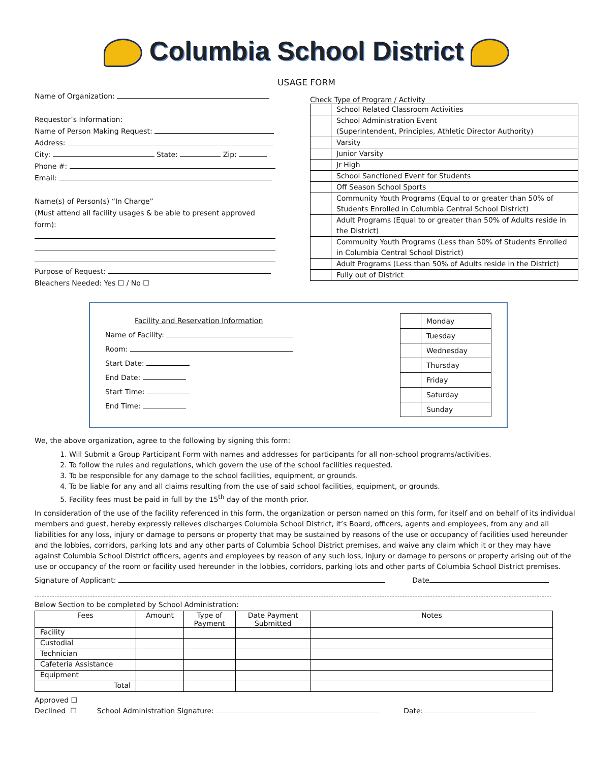Columbia School District
USAGE FORM
Name of Organization:
Requestor’s Information:
Name of Person Making Request:
Address:
City: State: Zip:
Phone #:
Email:
Name(s) of Person(s) “In Charge”
(Must attend all facility usages & be able to present approved form):
Purpose of Request:
Bleachers Needed: Yes ☐ / No ☐
Check Type of Program / Activity
| | School Related Classroom Activities |
| | School Administration Event (Superintendent, Principles, Athletic Director Authority) |
| | Varsity |
| | Junior Varsity |
| | Jr High |
| | School Sanctioned Event for Students |
| | Off Season School Sports |
| | Community Youth Programs (Equal to or greater than 50% of Students Enrolled in Columbia Central School District) |
| | Adult Programs (Equal to or greater than 50% of Adults reside in the District) |
| | Community Youth Programs (Less than 50% of Students Enrolled in Columbia Central School District) |
| | Adult Programs (Less than 50% of Adults reside in the District) |
| | Fully out of District |
Facility and Reservation Information
Name of Facility:
Room:
Start Date:
End Date:
Start Time:
End Time:
| | Monday |
| | Tuesday |
| | Wednesday |
| | Thursday |
| | Friday |
| | Saturday |
| | Sunday |
We, the above organization, agree to the following by signing this form:
1. Will Submit a Group Participant Form with names and addresses for participants for all non-school programs/activities.
2. To follow the rules and regulations, which govern the use of the school facilities requested.
3. To be responsible for any damage to the school facilities, equipment, or grounds.
4. To be liable for any and all claims resulting from the use of said school facilities, equipment, or grounds.
5. Facility fees must be paid in full by the 15<sup>th</sup> day of the month prior.
In consideration of the use of the facility referenced in this form, the organization or person named on this form, for itself and on behalf of its individual members and guest, hereby expressly relieves discharges Columbia School District, it’s Board, officers, agents and employees, from any and all liabilities for any loss, injury or damage to persons or property that may be sustained by reasons of the use or occupancy of facilities used hereunder and the lobbies, corridors, parking lots and any other parts of Columbia School District premises, and waive any claim which it or they may have against Columbia School District officers, agents and employees by reason of any such loss, injury or damage to persons or property arising out of the use or occupancy of the room or facility used hereunder in the lobbies, corridors, parking lots and other parts of Columbia School District premises.
Signature of Applicant: Date
Below Section to be completed by School Administration:
| Fees | Amount | Type of Payment | Date Payment Submitted | Notes |
| --- | --- | --- | --- | --- |
| Facility | | | | |
| Custodial | | | | |
| Technician | | | | |
| Cafeteria Assistance | | | | |
| Equipment | | | | |
| Total | | | | |
Approved ☐
Declined ☐ School Administration Signature: Date: